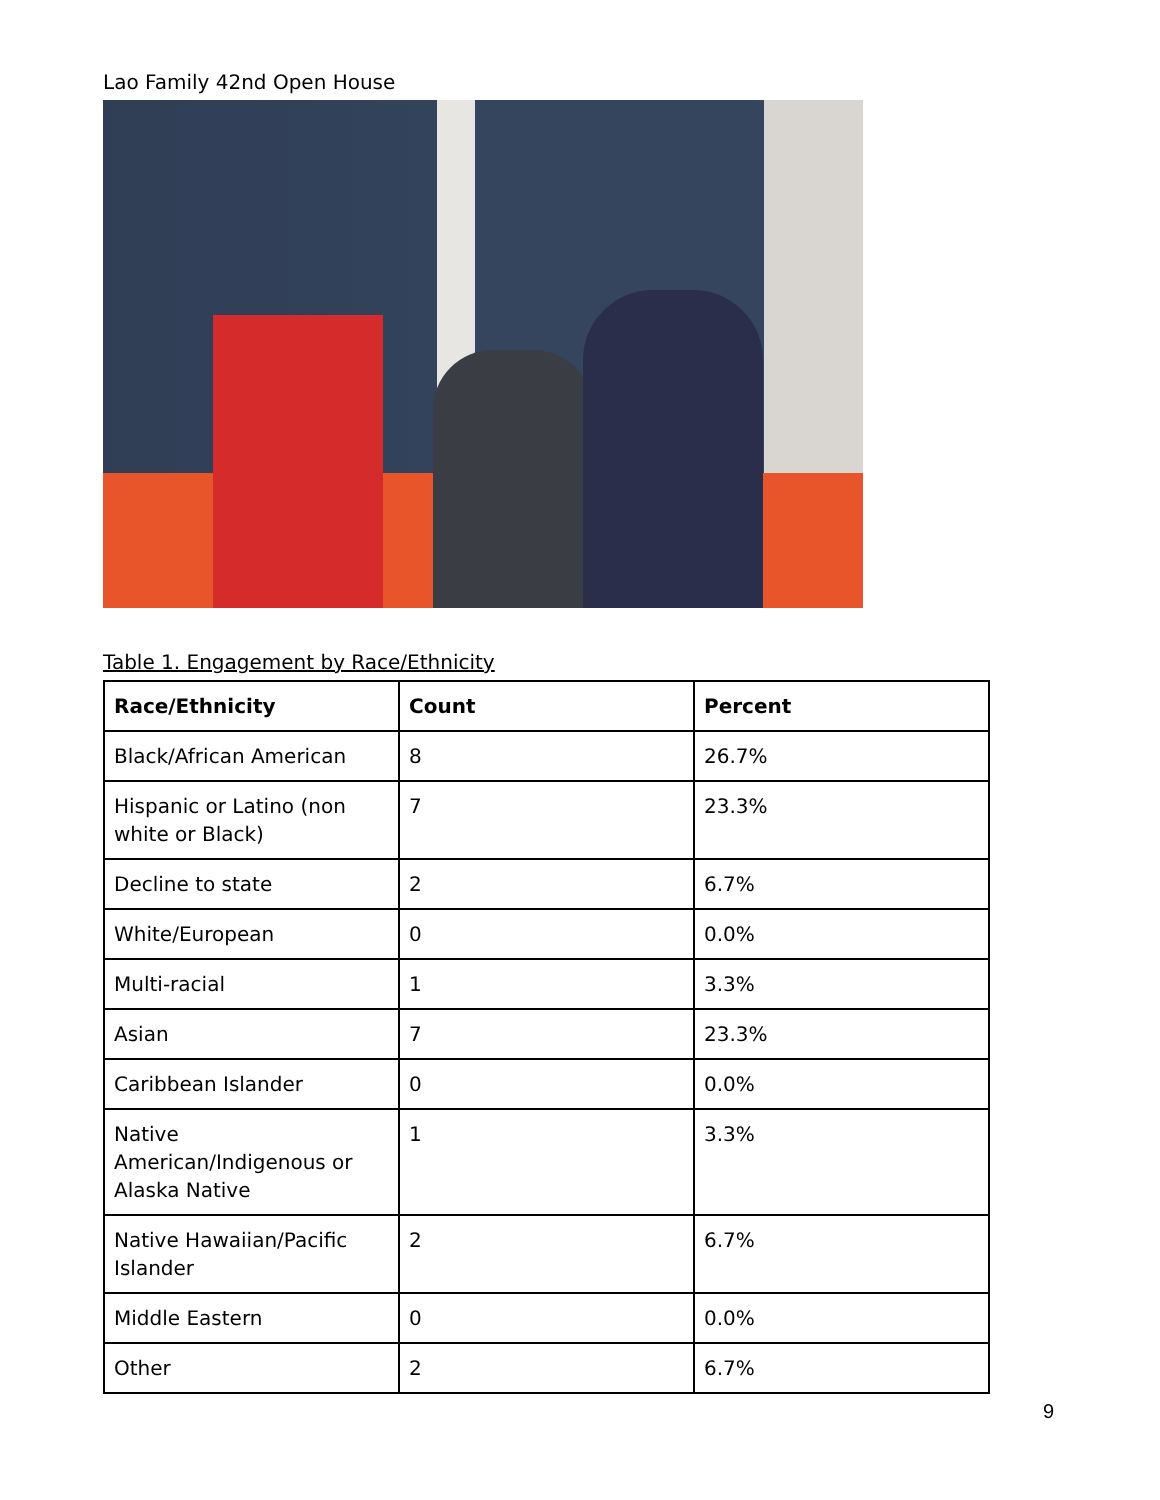Lao Family 42nd Open House
Table 1. Engagement by Race/Ethnicity
| Race/Ethnicity | Count | Percent |
| --- | --- | --- |
| Black/African American | 8 | 26.7% |
| Hispanic or Latino (non white or Black) | 7 | 23.3% |
| Decline to state | 2 | 6.7% |
| White/European | 0 | 0.0% |
| Multi-racial | 1 | 3.3% |
| Asian | 7 | 23.3% |
| Caribbean Islander | 0 | 0.0% |
| Native American/Indigenous or Alaska Native | 1 | 3.3% |
| Native Hawaiian/Pacific Islander | 2 | 6.7% |
| Middle Eastern | 0 | 0.0% |
| Other | 2 | 6.7% |
9